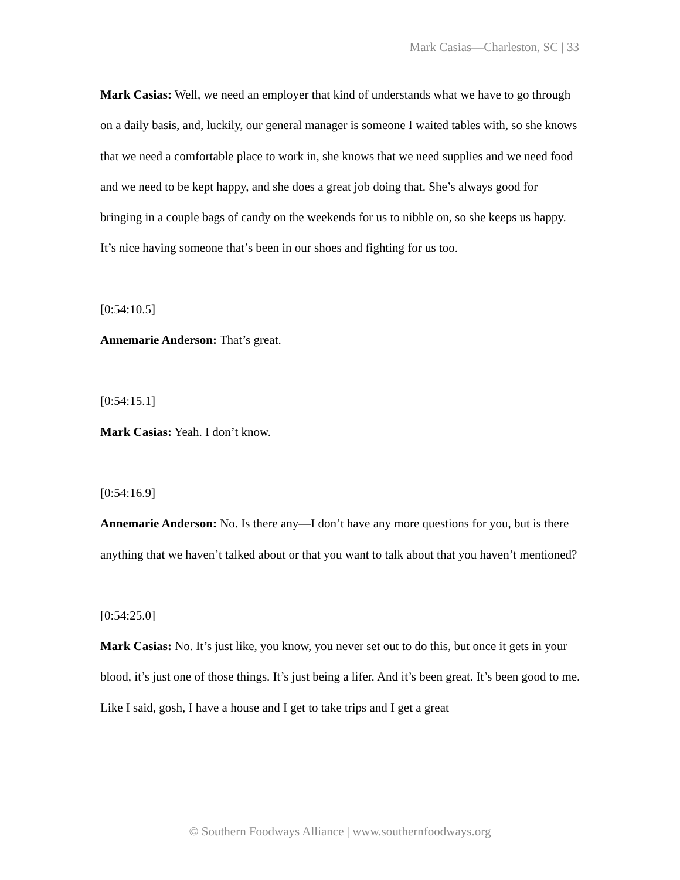Mark Casias—Charleston, SC | 33
Mark Casias: Well, we need an employer that kind of understands what we have to go through on a daily basis, and, luckily, our general manager is someone I waited tables with, so she knows that we need a comfortable place to work in, she knows that we need supplies and we need food and we need to be kept happy, and she does a great job doing that. She’s always good for bringing in a couple bags of candy on the weekends for us to nibble on, so she keeps us happy. It’s nice having someone that’s been in our shoes and fighting for us too.
[0:54:10.5]
Annemarie Anderson: That’s great.
[0:54:15.1]
Mark Casias: Yeah. I don’t know.
[0:54:16.9]
Annemarie Anderson: No. Is there any—I don’t have any more questions for you, but is there anything that we haven’t talked about or that you want to talk about that you haven’t mentioned?
[0:54:25.0]
Mark Casias: No. It’s just like, you know, you never set out to do this, but once it gets in your blood, it’s just one of those things. It’s just being a lifer. And it’s been great. It’s been good to me. Like I said, gosh, I have a house and I get to take trips and I get a great
© Southern Foodways Alliance | www.southernfoodways.org